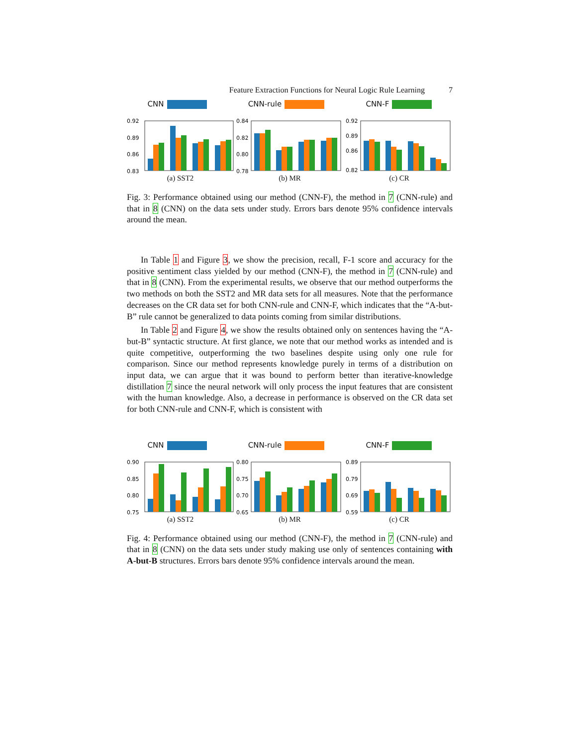Feature Extraction Functions for Neural Logic Rule Learning 7
CNN CNN-rule CNN-F
0.92
0.89
0.86
0.83
(a) SST2
0.84
0.82
0.80
0.78
(b) MR
0.92
0.89
0.86
0.82
(c) CR
Fig. 3: Performance obtained using our method (CNN-F), the method in 7 (CNN-rule) and that in 8 (CNN) on the data sets under study. Errors bars denote 95% confidence intervals around the mean.
In Table 1 and Figure 3, we show the precision, recall, F-1 score and accuracy for the positive sentiment class yielded by our method (CNN-F), the method in 7 (CNN-rule) and that in 8 (CNN). From the experimental results, we observe that our method outperforms the two methods on both the SST2 and MR data sets for all measures. Note that the performance decreases on the CR data set for both CNN-rule and CNN-F, which indicates that the “A-but-B” rule cannot be generalized to data points coming from similar distributions.
In Table 2 and Figure 4, we show the results obtained only on sentences having the “A-but-B” syntactic structure. At first glance, we note that our method works as intended and is quite competitive, outperforming the two baselines despite using only one rule for comparison. Since our method represents knowledge purely in terms of a distribution on input data, we can argue that it was bound to perform better than iterative-knowledge distillation 7 since the neural network will only process the input features that are consistent with the human knowledge. Also, a decrease in performance is observed on the CR data set for both CNN-rule and CNN-F, which is consistent with
CNN CNN-rule CNN-F
0.90
0.85
0.80
0.75
(a) SST2
0.80
0.75
0.70
0.65
(b) MR
0.89
0.79
0.69
0.59
(c) CR
Fig. 4: Performance obtained using our method (CNN-F), the method in 7 (CNN-rule) and that in 8 (CNN) on the data sets under study making use only of sentences containing with A-but-B structures. Errors bars denote 95% confidence intervals around the mean.